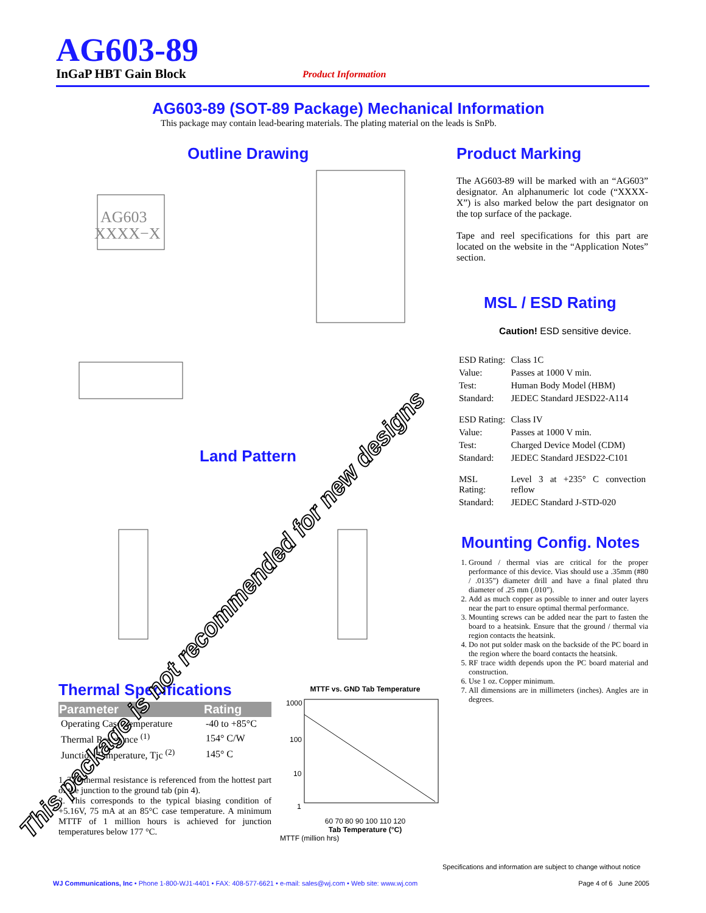AG603-89
InGaP HBT Gain Block
Product Information
AG603-89 (SOT-89 Package) Mechanical Information
This package may contain lead-bearing materials. The plating material on the leads is SnPb.
Outline Drawing
AG603
XXXX−X
Land Pattern
Product Marking
The AG603-89 will be marked with an “AG603” designator. An alphanumeric lot code (“XXXX-X”) is also marked below the part designator on the top surface of the package.
Tape and reel specifications for this part are located on the website in the “Application Notes” section.
MSL / ESD Rating
Caution! ESD sensitive device.
| ESD Rating: | Class 1C |
| Value: | Passes at 1000 V min. |
| Test: | Human Body Model (HBM) |
| Standard: | JEDEC Standard JESD22-A114 |
| ESD Rating: | Class IV |
| Value: | Passes at 1000 V min. |
| Test: | Charged Device Model (CDM) |
| Standard: | JEDEC Standard JESD22-C101 |
| MSL Rating: | Level 3 at +235° C convection reflow |
| Standard: | JEDEC Standard J-STD-020 |
Mounting Config. Notes
1. Ground / thermal vias are critical for the proper performance of this device. Vias should use a .35mm (#80 / .0135”) diameter drill and have a final plated thru diameter of .25 mm (.010”).
2. Add as much copper as possible to inner and outer layers near the part to ensure optimal thermal performance.
3. Mounting screws can be added near the part to fasten the board to a heatsink. Ensure that the ground / thermal via region contacts the heatsink.
4. Do not put solder mask on the backside of the PC board in the region where the board contacts the heatsink.
5. RF trace width depends upon the PC board material and construction.
6. Use 1 oz. Copper minimum.
7. All dimensions are in millimeters (inches). Angles are in degrees.
Thermal Specifications
| Parameter | Rating |
| --- | --- |
| Operating Case Temperature | -40 to +85°C |
| Thermal Resistance <sup>(1)</sup> | 154° C/W |
| Junction Temperature, Tjc <sup>(2)</sup> | 145° C |
1. The thermal resistance is referenced from the hottest part of the junction to the ground tab (pin 4).
2. This corresponds to the typical biasing condition of +5.16V, 75 mA at an 85°C case temperature. A minimum MTTF of 1 million hours is achieved for junction temperatures below 177 °C.
MTTF vs. GND Tab Temperature
1000
100
10
1
60 70 80 90 100 110 120
Tab Temperature (°C)
MTTF (million hrs)
Specifications and information are subject to change without notice
WJ Communications, Inc • Phone 1-800-WJ1-4401 • FAX: 408-577-6621 • e-mail: sales@wj.com • Web site: www.wj.com Page 4 of 6 June 2005
This package is not recommended for new designs